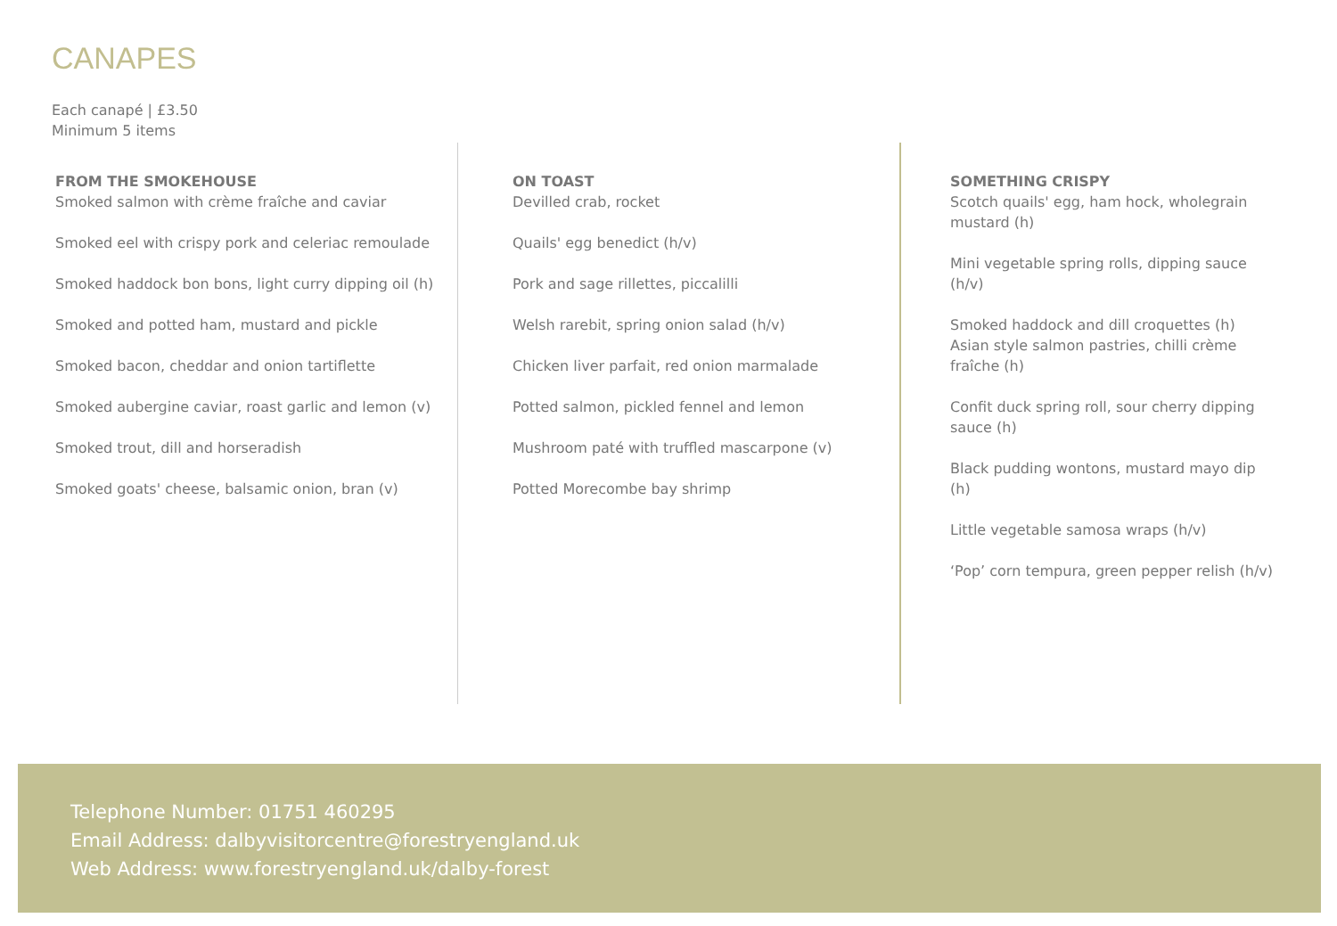CANAPES
Each canapé | £3.50
Minimum 5 items
FROM THE SMOKEHOUSE
Smoked salmon with crème fraîche and caviar
Smoked eel with crispy pork and celeriac remoulade
Smoked haddock bon bons, light curry dipping oil (h)
Smoked and potted ham, mustard and pickle
Smoked bacon, cheddar and onion tartiflette
Smoked aubergine caviar, roast garlic and lemon (v)
Smoked trout, dill and horseradish
Smoked goats' cheese, balsamic onion, bran (v)
ON TOAST
Devilled crab, rocket
Quails' egg benedict (h/v)
Pork and sage rillettes, piccalilli
Welsh rarebit, spring onion salad (h/v)
Chicken liver parfait, red onion marmalade
Potted salmon, pickled fennel and lemon
Mushroom paté with truffled mascarpone (v)
Potted Morecombe bay shrimp
SOMETHING CRISPY
Scotch quails' egg, ham hock, wholegrain mustard (h)
Mini vegetable spring rolls, dipping sauce (h/v)
Smoked haddock and dill croquettes (h)
Asian style salmon pastries, chilli crème fraîche (h)
Confit duck spring roll, sour cherry dipping sauce (h)
Black pudding wontons, mustard mayo dip (h)
Little vegetable samosa wraps (h/v)
‘Pop’ corn tempura, green pepper relish (h/v)
Telephone Number: 01751 460295
Email Address: dalbyvisitorcentre@forestryengland.uk
Web Address: www.forestryengland.uk/dalby-forest